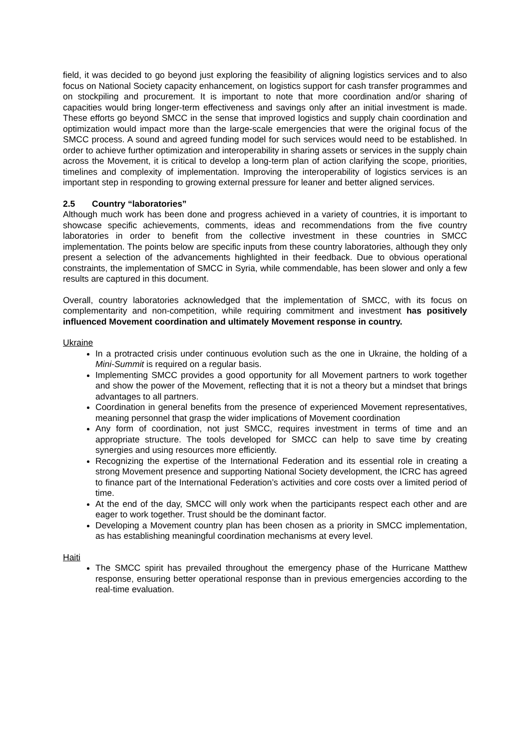field, it was decided to go beyond just exploring the feasibility of aligning logistics services and to also focus on National Society capacity enhancement, on logistics support for cash transfer programmes and on stockpiling and procurement. It is important to note that more coordination and/or sharing of capacities would bring longer-term effectiveness and savings only after an initial investment is made. These efforts go beyond SMCC in the sense that improved logistics and supply chain coordination and optimization would impact more than the large-scale emergencies that were the original focus of the SMCC process. A sound and agreed funding model for such services would need to be established. In order to achieve further optimization and interoperability in sharing assets or services in the supply chain across the Movement, it is critical to develop a long-term plan of action clarifying the scope, priorities, timelines and complexity of implementation. Improving the interoperability of logistics services is an important step in responding to growing external pressure for leaner and better aligned services.
2.5 Country “laboratories”
Although much work has been done and progress achieved in a variety of countries, it is important to showcase specific achievements, comments, ideas and recommendations from the five country laboratories in order to benefit from the collective investment in these countries in SMCC implementation. The points below are specific inputs from these country laboratories, although they only present a selection of the advancements highlighted in their feedback. Due to obvious operational constraints, the implementation of SMCC in Syria, while commendable, has been slower and only a few results are captured in this document.
Overall, country laboratories acknowledged that the implementation of SMCC, with its focus on complementarity and non-competition, while requiring commitment and investment has positively influenced Movement coordination and ultimately Movement response in country.
Ukraine
In a protracted crisis under continuous evolution such as the one in Ukraine, the holding of a Mini-Summit is required on a regular basis.
Implementing SMCC provides a good opportunity for all Movement partners to work together and show the power of the Movement, reflecting that it is not a theory but a mindset that brings advantages to all partners.
Coordination in general benefits from the presence of experienced Movement representatives, meaning personnel that grasp the wider implications of Movement coordination
Any form of coordination, not just SMCC, requires investment in terms of time and an appropriate structure. The tools developed for SMCC can help to save time by creating synergies and using resources more efficiently.
Recognizing the expertise of the International Federation and its essential role in creating a strong Movement presence and supporting National Society development, the ICRC has agreed to finance part of the International Federation’s activities and core costs over a limited period of time.
At the end of the day, SMCC will only work when the participants respect each other and are eager to work together. Trust should be the dominant factor.
Developing a Movement country plan has been chosen as a priority in SMCC implementation, as has establishing meaningful coordination mechanisms at every level.
Haiti
The SMCC spirit has prevailed throughout the emergency phase of the Hurricane Matthew response, ensuring better operational response than in previous emergencies according to the real-time evaluation.